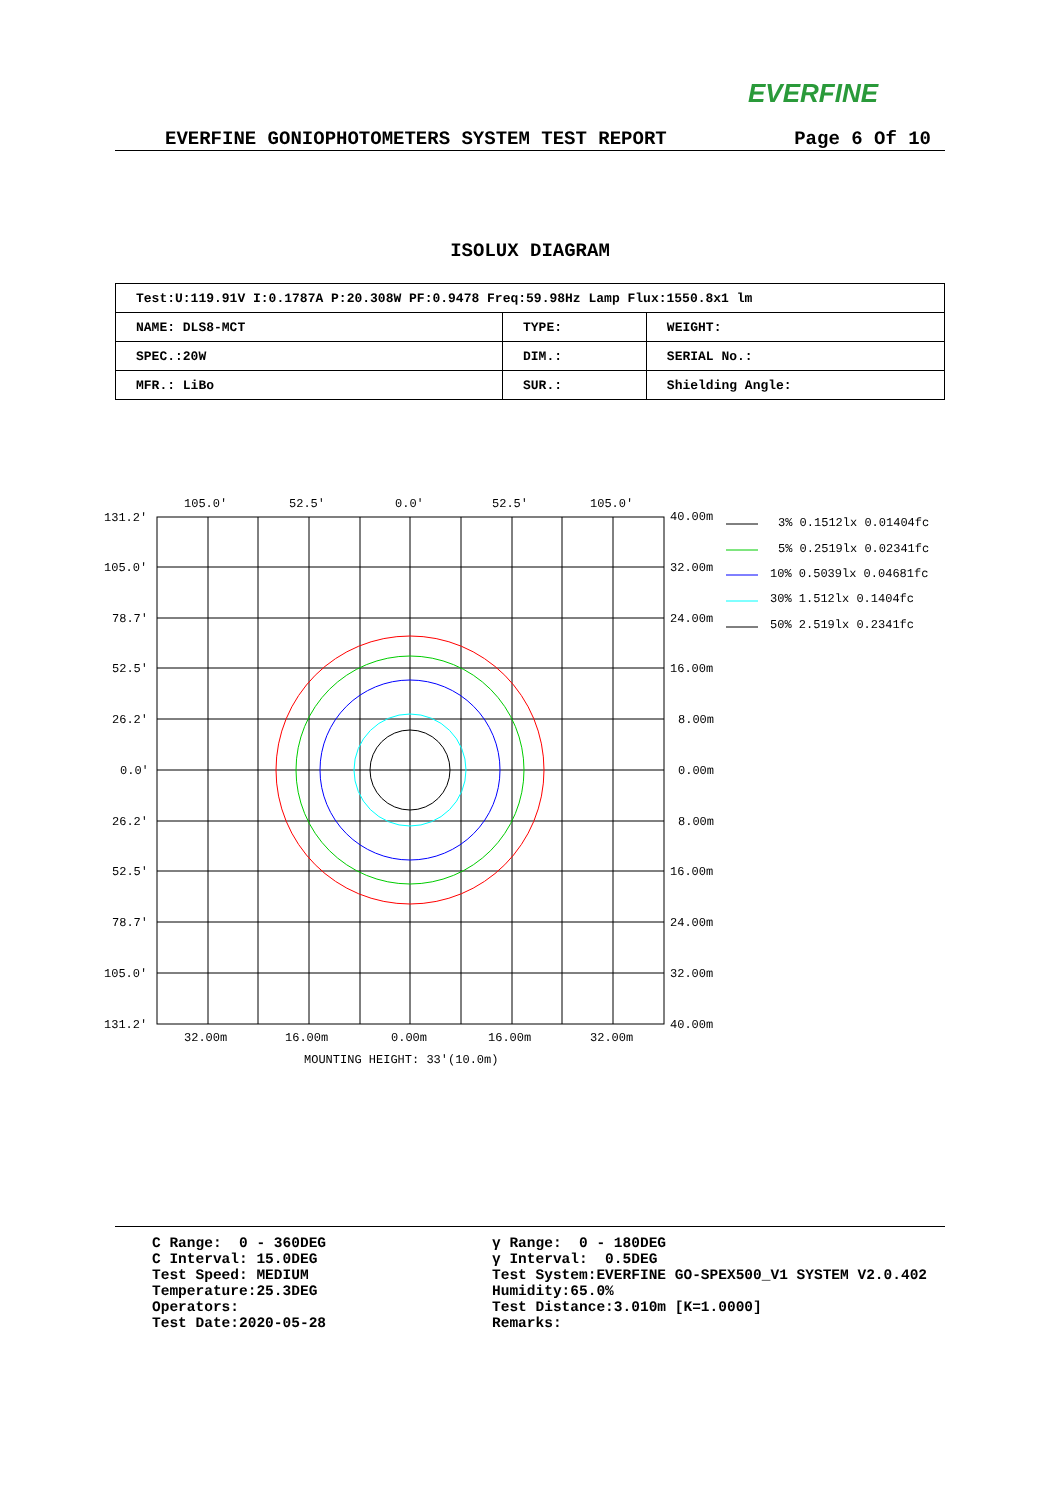EVERFINE
EVERFINE GONIOPHOTOMETERS SYSTEM TEST REPORT Page 6 Of 10
ISOLUX DIAGRAM
| Test:U:119.91V I:0.1787A P:20.308W PF:0.9478 Freq:59.98Hz Lamp Flux:1550.8x1 lm | | |
| NAME: DLS8-MCT | TYPE: | WEIGHT: |
| SPEC.:20W | DIM.: | SERIAL No.: |
| MFR.: LiBo | SUR.: | Shielding Angle: |
105.0'
52.5'
0.0'
52.5'
105.0'
131.2'
105.0'
78.7'
52.5'
26.2'
0.0'
26.2'
52.5'
78.7'
105.0'
131.2'
40.00m
32.00m
24.00m
16.00m
8.00m
0.00m
8.00m
16.00m
24.00m
32.00m
40.00m
32.00m
16.00m
0.00m
16.00m
32.00m
MOUNTING HEIGHT: 33'(10.0m)
3% 0.1512lx 0.01404fc
5% 0.2519lx 0.02341fc
10% 0.5039lx 0.04681fc
30% 1.512lx 0.1404fc
50% 2.519lx 0.2341fc
C Range: 0 - 360DEG C Interval: 15.0DEG Test Speed: MEDIUM Temperature:25.3DEG Operators: Test Date:2020-05-28
γ Range: 0 - 180DEG γ Interval: 0.5DEG Test System:EVERFINE GO-SPEX500_V1 SYSTEM V2.0.402 Humidity:65.0% Test Distance:3.010m [K=1.0000] Remarks: